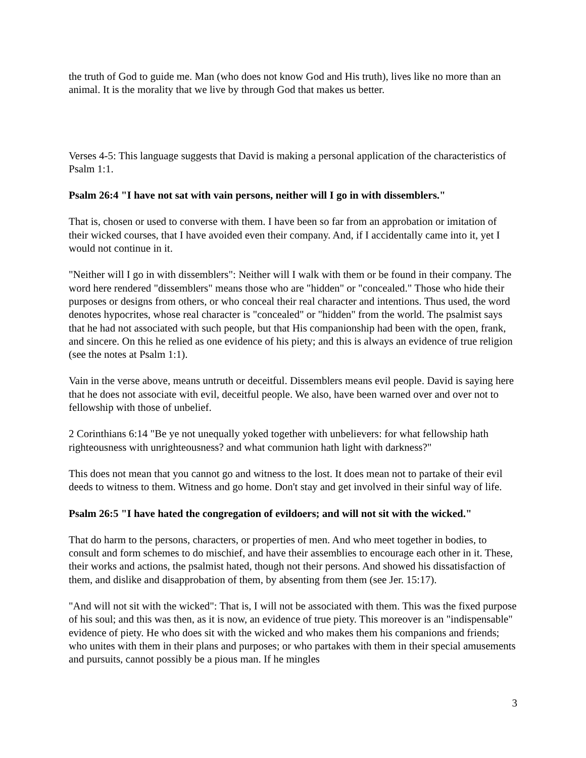the truth of God to guide me. Man (who does not know God and His truth), lives like no more than an animal. It is the morality that we live by through God that makes us better.
Verses 4-5: This language suggests that David is making a personal application of the characteristics of Psalm 1:1.
Psalm 26:4 "I have not sat with vain persons, neither will I go in with dissemblers."
That is, chosen or used to converse with them. I have been so far from an approbation or imitation of their wicked courses, that I have avoided even their company. And, if I accidentally came into it, yet I would not continue in it.
"Neither will I go in with dissemblers": Neither will I walk with them or be found in their company. The word here rendered "dissemblers" means those who are "hidden" or "concealed." Those who hide their purposes or designs from others, or who conceal their real character and intentions. Thus used, the word denotes hypocrites, whose real character is "concealed" or "hidden" from the world. The psalmist says that he had not associated with such people, but that His companionship had been with the open, frank, and sincere. On this he relied as one evidence of his piety; and this is always an evidence of true religion (see the notes at Psalm 1:1).
Vain in the verse above, means untruth or deceitful. Dissemblers means evil people. David is saying here that he does not associate with evil, deceitful people. We also, have been warned over and over not to fellowship with those of unbelief.
2 Corinthians 6:14 "Be ye not unequally yoked together with unbelievers: for what fellowship hath righteousness with unrighteousness? and what communion hath light with darkness?"
This does not mean that you cannot go and witness to the lost. It does mean not to partake of their evil deeds to witness to them. Witness and go home. Don't stay and get involved in their sinful way of life.
Psalm 26:5 "I have hated the congregation of evildoers; and will not sit with the wicked."
That do harm to the persons, characters, or properties of men. And who meet together in bodies, to consult and form schemes to do mischief, and have their assemblies to encourage each other in it. These, their works and actions, the psalmist hated, though not their persons. And showed his dissatisfaction of them, and dislike and disapprobation of them, by absenting from them (see Jer. 15:17).
"And will not sit with the wicked": That is, I will not be associated with them. This was the fixed purpose of his soul; and this was then, as it is now, an evidence of true piety. This moreover is an "indispensable" evidence of piety. He who does sit with the wicked and who makes them his companions and friends; who unites with them in their plans and purposes; or who partakes with them in their special amusements and pursuits, cannot possibly be a pious man. If he mingles
3